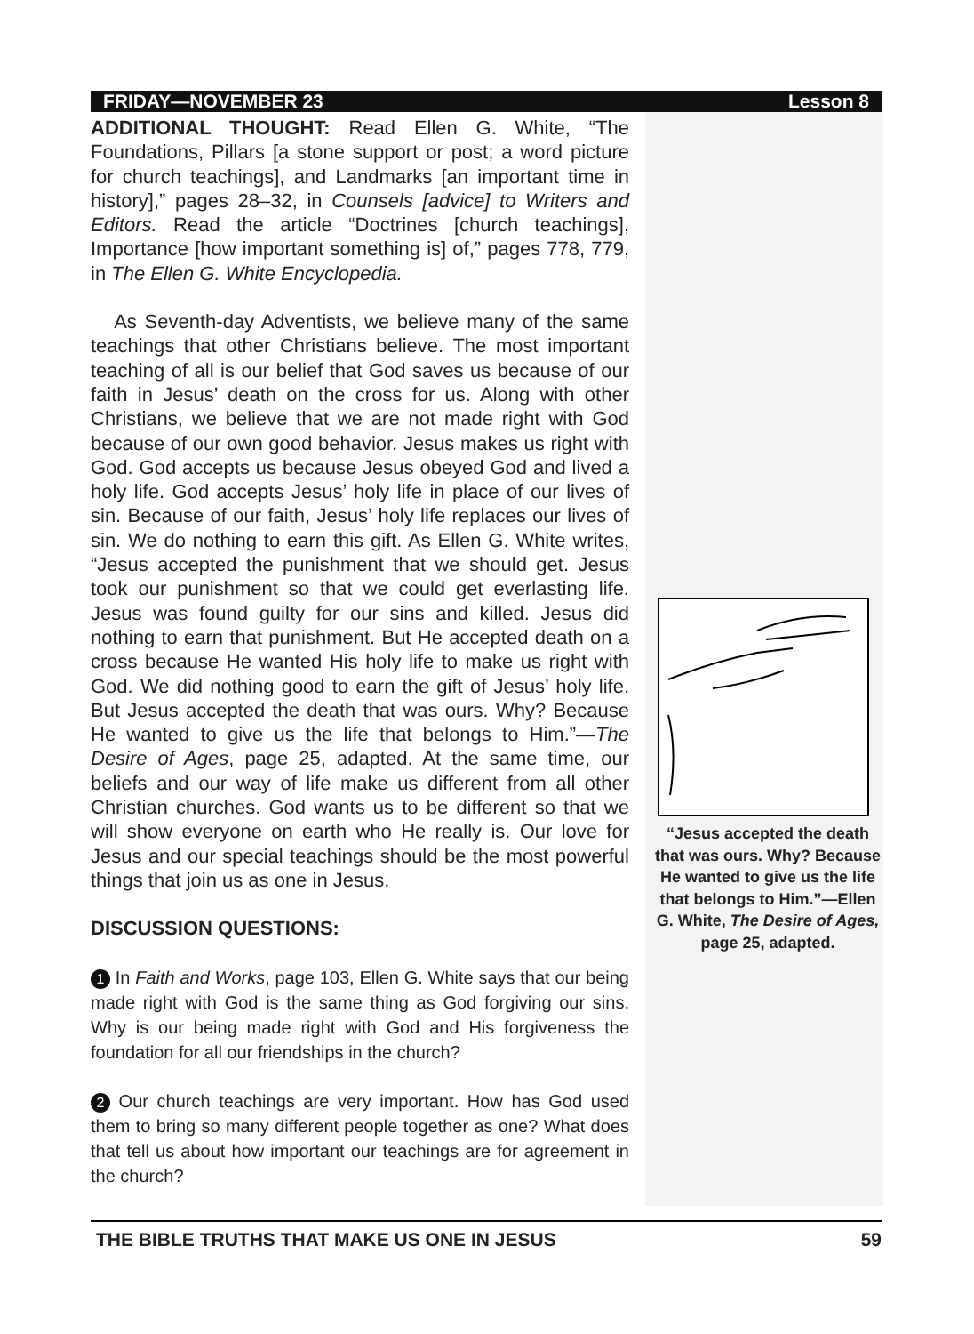FRIDAY—NOVEMBER 23 Lesson 8
ADDITIONAL THOUGHT: Read Ellen G. White, “The Foundations, Pillars [a stone support or post; a word picture for church teachings], and Landmarks [an important time in history],” pages 28–32, in Counsels [advice] to Writers and Editors. Read the article “Doctrines [church teachings], Importance [how important something is] of,” pages 778, 779, in The Ellen G. White Encyclopedia.
As Seventh-day Adventists, we believe many of the same teachings that other Christians believe. The most important teaching of all is our belief that God saves us because of our faith in Jesus’ death on the cross for us. Along with other Christians, we believe that we are not made right with God because of our own good behavior. Jesus makes us right with God. God accepts us because Jesus obeyed God and lived a holy life. God accepts Jesus’ holy life in place of our lives of sin. Because of our faith, Jesus’ holy life replaces our lives of sin. We do nothing to earn this gift. As Ellen G. White writes, “Jesus accepted the punishment that we should get. Jesus took our punishment so that we could get everlasting life. Jesus was found guilty for our sins and killed. Jesus did nothing to earn that punishment. But He accepted death on a cross because He wanted His holy life to make us right with God. We did nothing good to earn the gift of Jesus’ holy life. But Jesus accepted the death that was ours. Why? Because He wanted to give us the life that belongs to Him.”—The Desire of Ages, page 25, adapted. At the same time, our beliefs and our way of life make us different from all other Christian churches. God wants us to be different so that we will show everyone on earth who He really is. Our love for Jesus and our special teachings should be the most powerful things that join us as one in Jesus.
DISCUSSION QUESTIONS:
1 In Faith and Works, page 103, Ellen G. White says that our being made right with God is the same thing as God forgiving our sins. Why is our being made right with God and His forgiveness the foundation for all our friendships in the church?
2 Our church teachings are very important. How has God used them to bring so many different people together as one? What does that tell us about how important our teachings are for agreement in the church?
“Jesus accepted the death that was ours. Why? Because He wanted to give us the life that belongs to Him.”—Ellen G. White, The Desire of Ages, page 25, adapted.
THE BIBLE TRUTHS THAT MAKE US ONE IN JESUS 59